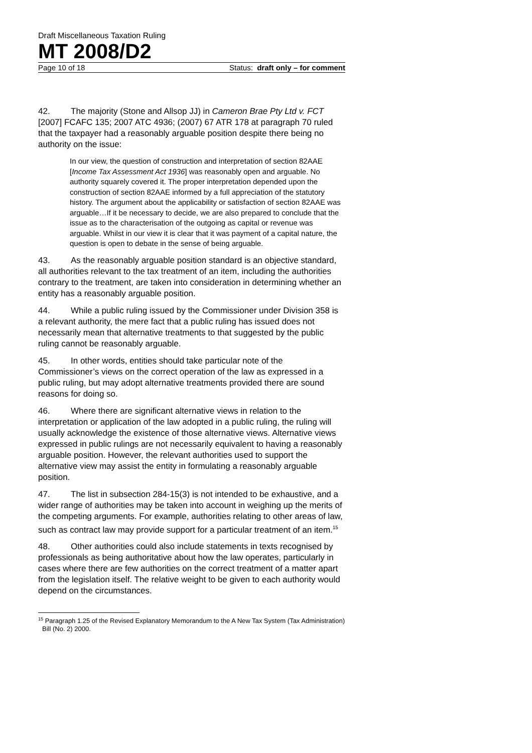Draft Miscellaneous Taxation Ruling
MT 2008/D2
Page 10 of 18 Status: draft only – for comment
42. The majority (Stone and Allsop JJ) in Cameron Brae Pty Ltd v. FCT [2007] FCAFC 135; 2007 ATC 4936; (2007) 67 ATR 178 at paragraph 70 ruled that the taxpayer had a reasonably arguable position despite there being no authority on the issue:
In our view, the question of construction and interpretation of section 82AAE [Income Tax Assessment Act 1936] was reasonably open and arguable. No authority squarely covered it. The proper interpretation depended upon the construction of section 82AAE informed by a full appreciation of the statutory history. The argument about the applicability or satisfaction of section 82AAE was arguable…If it be necessary to decide, we are also prepared to conclude that the issue as to the characterisation of the outgoing as capital or revenue was arguable. Whilst in our view it is clear that it was payment of a capital nature, the question is open to debate in the sense of being arguable.
43. As the reasonably arguable position standard is an objective standard, all authorities relevant to the tax treatment of an item, including the authorities contrary to the treatment, are taken into consideration in determining whether an entity has a reasonably arguable position.
44. While a public ruling issued by the Commissioner under Division 358 is a relevant authority, the mere fact that a public ruling has issued does not necessarily mean that alternative treatments to that suggested by the public ruling cannot be reasonably arguable.
45. In other words, entities should take particular note of the Commissioner’s views on the correct operation of the law as expressed in a public ruling, but may adopt alternative treatments provided there are sound reasons for doing so.
46. Where there are significant alternative views in relation to the interpretation or application of the law adopted in a public ruling, the ruling will usually acknowledge the existence of those alternative views. Alternative views expressed in public rulings are not necessarily equivalent to having a reasonably arguable position. However, the relevant authorities used to support the alternative view may assist the entity in formulating a reasonably arguable position.
47. The list in subsection 284-15(3) is not intended to be exhaustive, and a wider range of authorities may be taken into account in weighing up the merits of the competing arguments. For example, authorities relating to other areas of law, such as contract law may provide support for a particular treatment of an item.<sup>15</sup>
48. Other authorities could also include statements in texts recognised by professionals as being authoritative about how the law operates, particularly in cases where there are few authorities on the correct treatment of a matter apart from the legislation itself. The relative weight to be given to each authority would depend on the circumstances.
<sup>15</sup> Paragraph 1.25 of the Revised Explanatory Memorandum to the A New Tax System (Tax Administration) Bill (No. 2) 2000.